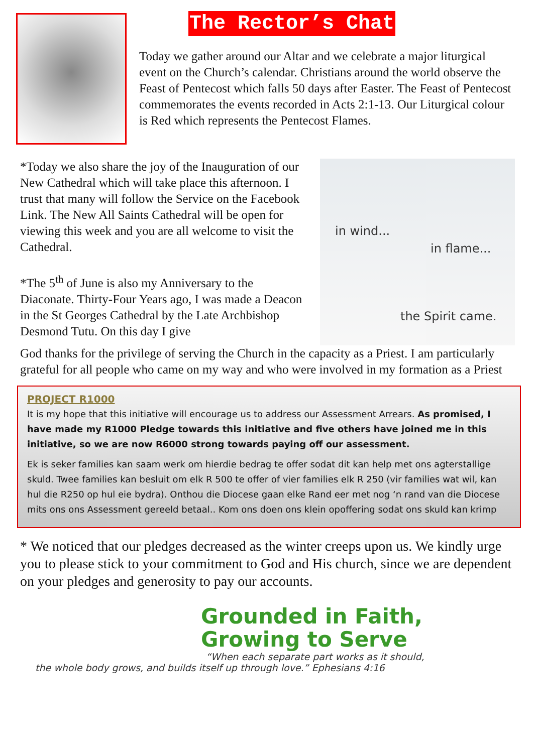The Rector’s Chat
Today we gather around our Altar and we celebrate a major liturgical event on the Church’s calendar. Christians around the world observe the Feast of Pentecost which falls 50 days after Easter. The Feast of Pentecost commemorates the events recorded in Acts 2:1-13. Our Liturgical colour is Red which represents the Pentecost Flames.
*Today we also share the joy of the Inauguration of our New Cathedral which will take place this afternoon. I trust that many will follow the Service on the Facebook Link. The New All Saints Cathedral will be open for viewing this week and you are all welcome to visit the Cathedral.
*The 5<sup>th</sup> of June is also my Anniversary to the Diaconate. Thirty-Four Years ago, I was made a Deacon in the St Georges Cathedral by the Late Archbishop Desmond Tutu. On this day I give
in wind...
in flame...
the Spirit came.
God thanks for the privilege of serving the Church in the capacity as a Priest. I am particularly grateful for all people who came on my way and who were involved in my formation as a Priest
PROJECT R1000
It is my hope that this initiative will encourage us to address our Assessment Arrears. As promised, I have made my R1000 Pledge towards this initiative and five others have joined me in this initiative, so we are now R6000 strong towards paying off our assessment.
Ek is seker families kan saam werk om hierdie bedrag te offer sodat dit kan help met ons agterstallige skuld. Twee families kan besluit om elk R 500 te offer of vier families elk R 250 (vir families wat wil, kan hul die R250 op hul eie bydra). Onthou die Diocese gaan elke Rand eer met nog ‘n rand van die Diocese mits ons ons Assessment gereeld betaal.. Kom ons doen ons klein opoffering sodat ons skuld kan krimp
* We noticed that our pledges decreased as the winter creeps upon us. We kindly urge you to please stick to your commitment to God and His church, since we are dependent on your pledges and generosity to pay our accounts.
Grounded in Faith,
Growing to Serve
“When each separate part works as it should,
the whole body grows, and builds itself up through love.” Ephesians 4:16